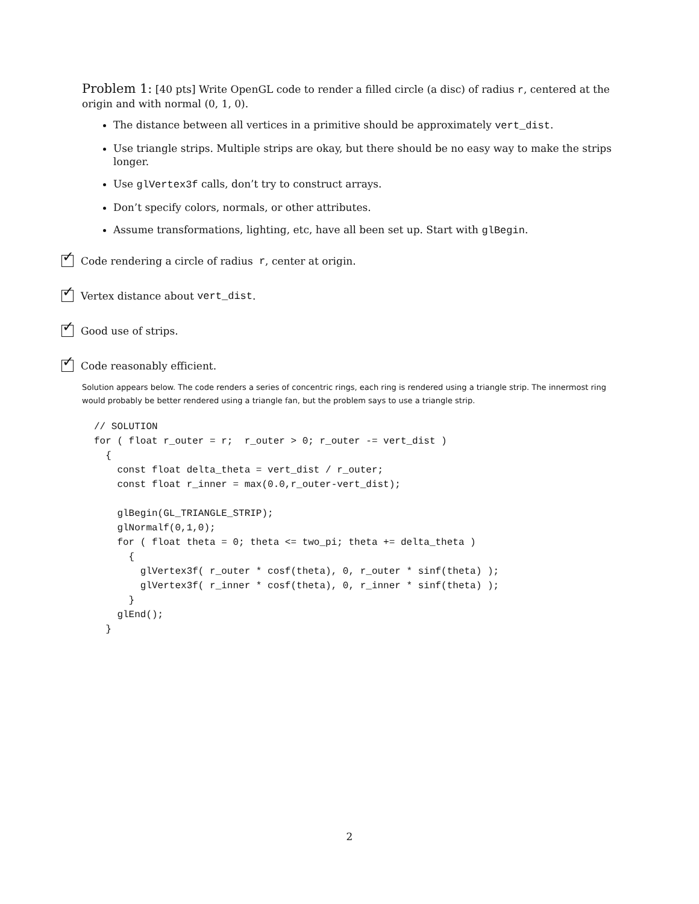Problem 1: [40 pts] Write OpenGL code to render a filled circle (a disc) of radius r, centered at the origin and with normal (0, 1, 0).
The distance between all vertices in a primitive should be approximately vert_dist.
Use triangle strips. Multiple strips are okay, but there should be no easy way to make the strips longer.
Use glVertex3f calls, don’t try to construct arrays.
Don’t specify colors, normals, or other attributes.
Assume transformations, lighting, etc, have all been set up. Start with glBegin.
✓
Code rendering a circle of radius r, center at origin.
✓
Vertex distance about vert_dist.
✓
Good use of strips.
✓
Code reasonably efficient.
Solution appears below. The code renders a series of concentric rings, each ring is rendered using a triangle strip. The innermost ring would probably be better rendered using a triangle fan, but the problem says to use a triangle strip.
// SOLUTION
for ( float r_outer = r;  r_outer > 0; r_outer -= vert_dist )
  {
    const float delta_theta = vert_dist / r_outer;
    const float r_inner = max(0.0,r_outer-vert_dist);

    glBegin(GL_TRIANGLE_STRIP);
    glNormalf(0,1,0);
    for ( float theta = 0; theta <= two_pi; theta += delta_theta )
      {
        glVertex3f( r_outer * cosf(theta), 0, r_outer * sinf(theta) );
        glVertex3f( r_inner * cosf(theta), 0, r_inner * sinf(theta) );
      }
    glEnd();
  }
2